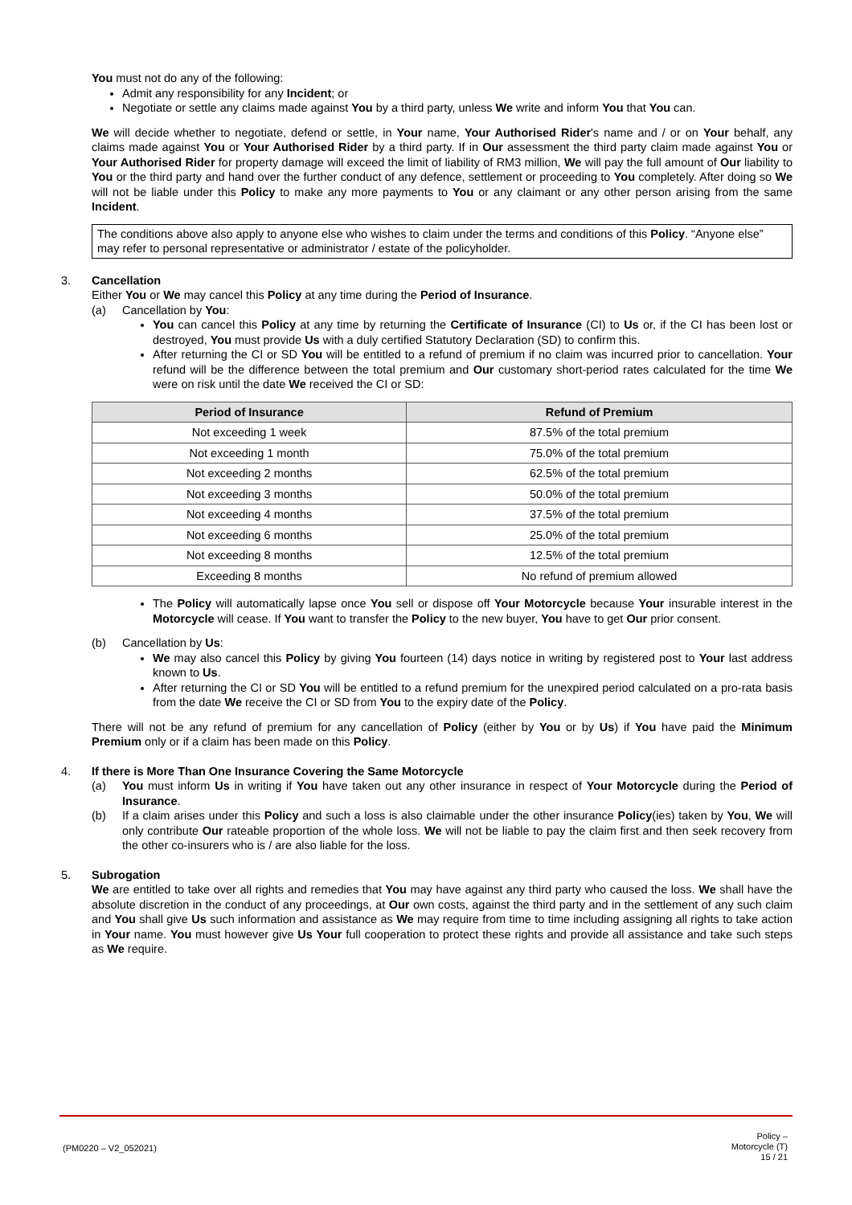You must not do any of the following:
Admit any responsibility for any Incident; or
Negotiate or settle any claims made against You by a third party, unless We write and inform You that You can.
We will decide whether to negotiate, defend or settle, in Your name, Your Authorised Rider's name and / or on Your behalf, any claims made against You or Your Authorised Rider by a third party. If in Our assessment the third party claim made against You or Your Authorised Rider for property damage will exceed the limit of liability of RM3 million, We will pay the full amount of Our liability to You or the third party and hand over the further conduct of any defence, settlement or proceeding to You completely. After doing so We will not be liable under this Policy to make any more payments to You or any claimant or any other person arising from the same Incident.
The conditions above also apply to anyone else who wishes to claim under the terms and conditions of this Policy. “Anyone else” may refer to personal representative or administrator / estate of the policyholder.
3. Cancellation
Either You or We may cancel this Policy at any time during the Period of Insurance.
(a) Cancellation by You:
You can cancel this Policy at any time by returning the Certificate of Insurance (CI) to Us or, if the CI has been lost or destroyed, You must provide Us with a duly certified Statutory Declaration (SD) to confirm this.
After returning the CI or SD You will be entitled to a refund of premium if no claim was incurred prior to cancellation. Your refund will be the difference between the total premium and Our customary short-period rates calculated for the time We were on risk until the date We received the CI or SD:
| Period of Insurance | Refund of Premium |
| --- | --- |
| Not exceeding 1 week | 87.5% of the total premium |
| Not exceeding 1 month | 75.0% of the total premium |
| Not exceeding 2 months | 62.5% of the total premium |
| Not exceeding 3 months | 50.0% of the total premium |
| Not exceeding 4 months | 37.5% of the total premium |
| Not exceeding 6 months | 25.0% of the total premium |
| Not exceeding 8 months | 12.5% of the total premium |
| Exceeding 8 months | No refund of premium allowed |
The Policy will automatically lapse once You sell or dispose off Your Motorcycle because Your insurable interest in the Motorcycle will cease. If You want to transfer the Policy to the new buyer, You have to get Our prior consent.
(b) Cancellation by Us:
We may also cancel this Policy by giving You fourteen (14) days notice in writing by registered post to Your last address known to Us.
After returning the CI or SD You will be entitled to a refund premium for the unexpired period calculated on a pro-rata basis from the date We receive the CI or SD from You to the expiry date of the Policy.
There will not be any refund of premium for any cancellation of Policy (either by You or by Us) if You have paid the Minimum Premium only or if a claim has been made on this Policy.
4. If there is More Than One Insurance Covering the Same Motorcycle
(a) You must inform Us in writing if You have taken out any other insurance in respect of Your Motorcycle during the Period of Insurance.
(b) If a claim arises under this Policy and such a loss is also claimable under the other insurance Policy(ies) taken by You, We will only contribute Our rateable proportion of the whole loss. We will not be liable to pay the claim first and then seek recovery from the other co-insurers who is / are also liable for the loss.
5. Subrogation
We are entitled to take over all rights and remedies that You may have against any third party who caused the loss. We shall have the absolute discretion in the conduct of any proceedings, at Our own costs, against the third party and in the settlement of any such claim and You shall give Us such information and assistance as We may require from time to time including assigning all rights to take action in Your name. You must however give Us Your full cooperation to protect these rights and provide all assistance and take such steps as We require.
(PM0220 – V2_052021)
Policy –
Motorcycle (T)
15 / 21